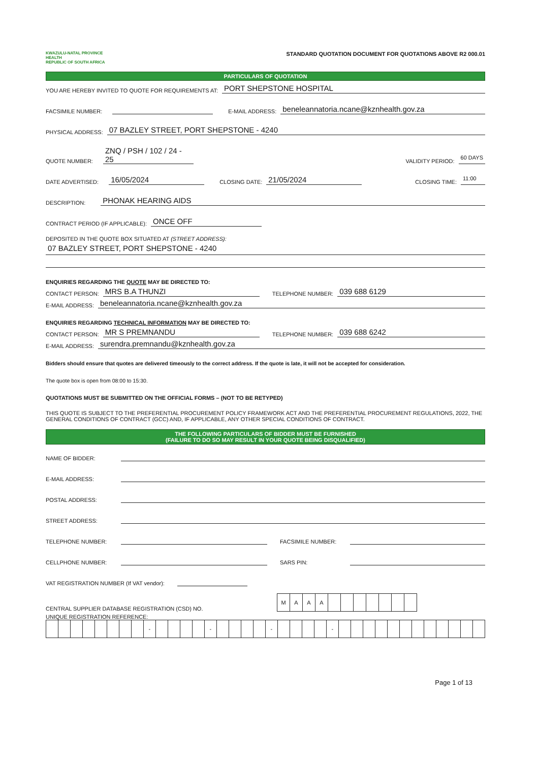KWAZULU-NATAL PROVINCE
HEALTH
REPUBLIC OF SOUTH AFRICA
STANDARD QUOTATION DOCUMENT FOR QUOTATIONS ABOVE R2 000.01
PARTICULARS OF QUOTATION
YOU ARE HEREBY INVITED TO QUOTE FOR REQUIREMENTS AT: PORT SHEPSTONE HOSPITAL
FACSIMILE NUMBER: E-MAIL ADDRESS: beneleannatoria.ncane@kznhealth.gov.za
PHYSICAL ADDRESS: 07 BAZLEY STREET, PORT SHEPSTONE - 4240
QUOTE NUMBER: ZNQ / PSH / 102 / 24 - 25 VALIDITY PERIOD: 60 DAYS
DATE ADVERTISED: 16/05/2024 CLOSING DATE: 21/05/2024 CLOSING TIME: 11:00
DESCRIPTION: PHONAK HEARING AIDS
CONTRACT PERIOD (IF APPLICABLE): ONCE OFF
DEPOSITED IN THE QUOTE BOX SITUATED AT (STREET ADDRESS):
07 BAZLEY STREET, PORT SHEPSTONE - 4240
ENQUIRIES REGARDING THE QUOTE MAY BE DIRECTED TO:
CONTACT PERSON: MRS B.A THUNZI TELEPHONE NUMBER: 039 688 6129
E-MAIL ADDRESS: beneleannatoria.ncane@kznhealth.gov.za
ENQUIRIES REGARDING TECHNICAL INFORMATION MAY BE DIRECTED TO:
CONTACT PERSON: MR S PREMNANDU TELEPHONE NUMBER: 039 688 6242
E-MAIL ADDRESS: surendra.premnandu@kznhealth.gov.za
Bidders should ensure that quotes are delivered timeously to the correct address. If the quote is late, it will not be accepted for consideration.
The quote box is open from 08:00 to 15:30.
QUOTATIONS MUST BE SUBMITTED ON THE OFFICIAL FORMS – (NOT TO BE RETYPED)
THIS QUOTE IS SUBJECT TO THE PREFERENTIAL PROCUREMENT POLICY FRAMEWORK ACT AND THE PREFERENTIAL PROCUREMENT REGULATIONS, 2022, THE GENERAL CONDITIONS OF CONTRACT (GCC) AND, IF APPLICABLE, ANY OTHER SPECIAL CONDITIONS OF CONTRACT.
THE FOLLOWING PARTICULARS OF BIDDER MUST BE FURNISHED
(FAILURE TO DO SO MAY RESULT IN YOUR QUOTE BEING DISQUALIFIED)
NAME OF BIDDER:
E-MAIL ADDRESS:
POSTAL ADDRESS:
STREET ADDRESS:
TELEPHONE NUMBER: FACSIMILE NUMBER:
CELLPHONE NUMBER: SARS PIN:
VAT REGISTRATION NUMBER (If VAT vendor):
CENTRAL SUPPLIER DATABASE REGISTRATION (CSD) NO.
| M | A | A | A | | | | | | | |
UNIQUE REGISTRATION REFERENCE:
| | | | | | | | | - | | | | | - | | | | | - | | | | | - | | | | | | | | | | | | |
Page 1 of 13